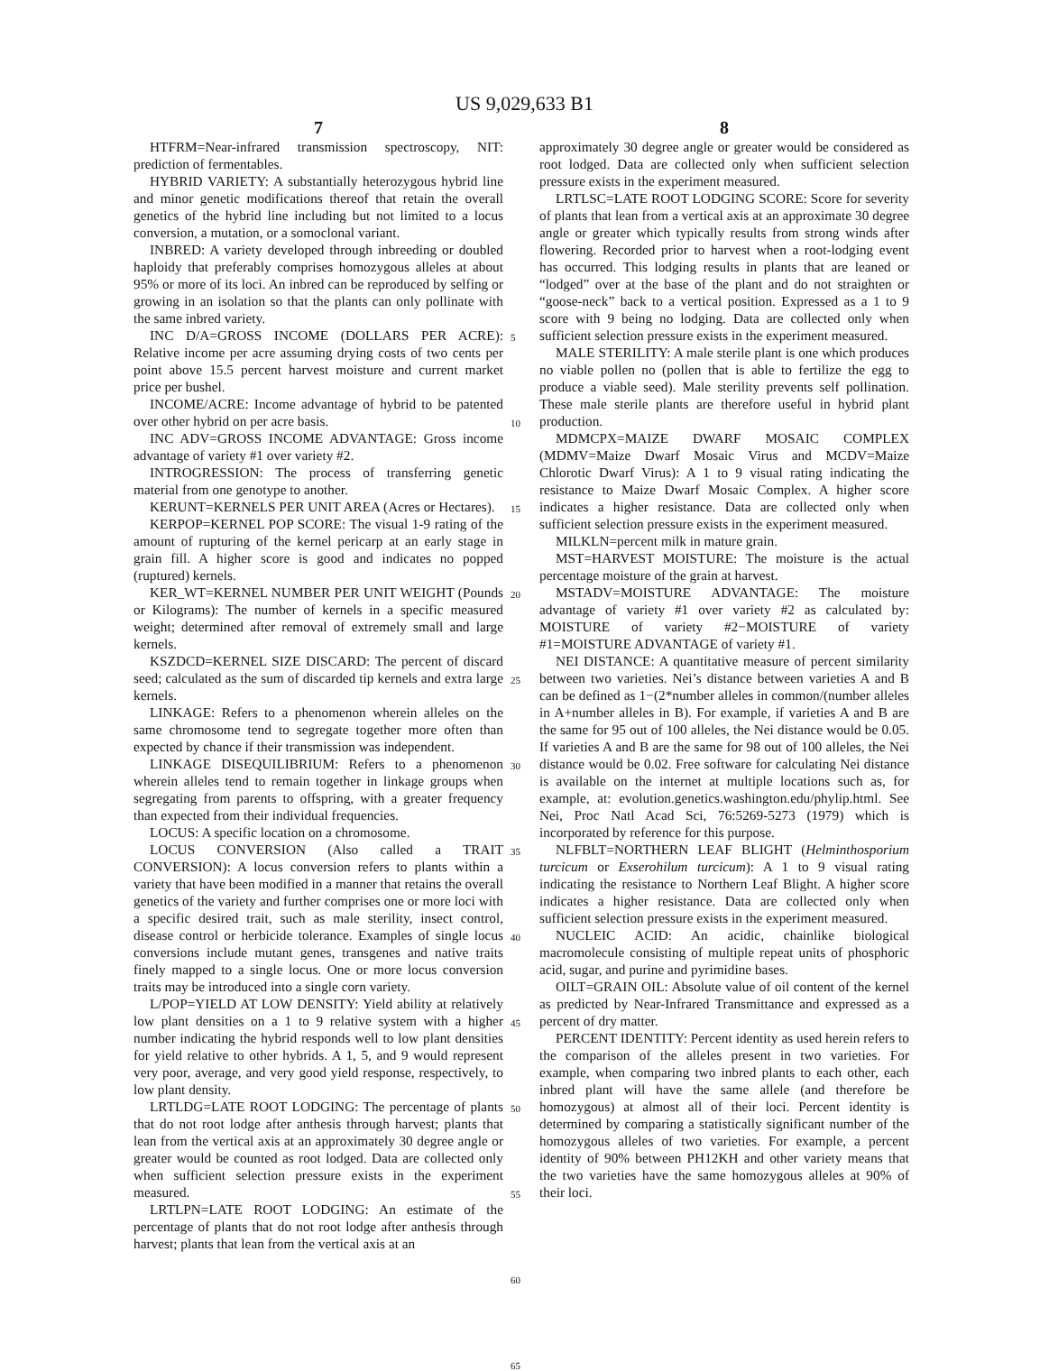US 9,029,633 B1
7
HTFRM=Near-infrared transmission spectroscopy, NIT: prediction of fermentables.
HYBRID VARIETY: A substantially heterozygous hybrid line and minor genetic modifications thereof that retain the overall genetics of the hybrid line including but not limited to a locus conversion, a mutation, or a somoclonal variant.
INBRED: A variety developed through inbreeding or doubled haploidy that preferably comprises homozygous alleles at about 95% or more of its loci. An inbred can be reproduced by selfing or growing in an isolation so that the plants can only pollinate with the same inbred variety.
INC D/A=GROSS INCOME (DOLLARS PER ACRE): Relative income per acre assuming drying costs of two cents per point above 15.5 percent harvest moisture and current market price per bushel.
INCOME/ACRE: Income advantage of hybrid to be patented over other hybrid on per acre basis.
INC ADV=GROSS INCOME ADVANTAGE: Gross income advantage of variety #1 over variety #2.
INTROGRESSION: The process of transferring genetic material from one genotype to another.
KERUNT=KERNELS PER UNIT AREA (Acres or Hectares).
KERPOP=KERNEL POP SCORE: The visual 1-9 rating of the amount of rupturing of the kernel pericarp at an early stage in grain fill. A higher score is good and indicates no popped (ruptured) kernels.
KER_WT=KERNEL NUMBER PER UNIT WEIGHT (Pounds or Kilograms): The number of kernels in a specific measured weight; determined after removal of extremely small and large kernels.
KSZDCD=KERNEL SIZE DISCARD: The percent of discard seed; calculated as the sum of discarded tip kernels and extra large kernels.
LINKAGE: Refers to a phenomenon wherein alleles on the same chromosome tend to segregate together more often than expected by chance if their transmission was independent.
LINKAGE DISEQUILIBRIUM: Refers to a phenomenon wherein alleles tend to remain together in linkage groups when segregating from parents to offspring, with a greater frequency than expected from their individual frequencies.
LOCUS: A specific location on a chromosome.
LOCUS CONVERSION (Also called a TRAIT CONVERSION): A locus conversion refers to plants within a variety that have been modified in a manner that retains the overall genetics of the variety and further comprises one or more loci with a specific desired trait, such as male sterility, insect control, disease control or herbicide tolerance. Examples of single locus conversions include mutant genes, transgenes and native traits finely mapped to a single locus. One or more locus conversion traits may be introduced into a single corn variety.
L/POP=YIELD AT LOW DENSITY: Yield ability at relatively low plant densities on a 1 to 9 relative system with a higher number indicating the hybrid responds well to low plant densities for yield relative to other hybrids. A 1, 5, and 9 would represent very poor, average, and very good yield response, respectively, to low plant density.
LRTLDG=LATE ROOT LODGING: The percentage of plants that do not root lodge after anthesis through harvest; plants that lean from the vertical axis at an approximately 30 degree angle or greater would be counted as root lodged. Data are collected only when sufficient selection pressure exists in the experiment measured.
LRTLPN=LATE ROOT LODGING: An estimate of the percentage of plants that do not root lodge after anthesis through harvest; plants that lean from the vertical axis at an
5
10
15
20
25
30
35
40
45
50
55
60
65
8
approximately 30 degree angle or greater would be considered as root lodged. Data are collected only when sufficient selection pressure exists in the experiment measured.
LRTLSC=LATE ROOT LODGING SCORE: Score for severity of plants that lean from a vertical axis at an approximate 30 degree angle or greater which typically results from strong winds after flowering. Recorded prior to harvest when a root-lodging event has occurred. This lodging results in plants that are leaned or “lodged” over at the base of the plant and do not straighten or “goose-neck” back to a vertical position. Expressed as a 1 to 9 score with 9 being no lodging. Data are collected only when sufficient selection pressure exists in the experiment measured.
MALE STERILITY: A male sterile plant is one which produces no viable pollen no (pollen that is able to fertilize the egg to produce a viable seed). Male sterility prevents self pollination. These male sterile plants are therefore useful in hybrid plant production.
MDMCPX=MAIZE DWARF MOSAIC COMPLEX (MDMV=Maize Dwarf Mosaic Virus and MCDV=Maize Chlorotic Dwarf Virus): A 1 to 9 visual rating indicating the resistance to Maize Dwarf Mosaic Complex. A higher score indicates a higher resistance. Data are collected only when sufficient selection pressure exists in the experiment measured.
MILKLN=percent milk in mature grain.
MST=HARVEST MOISTURE: The moisture is the actual percentage moisture of the grain at harvest.
MSTADV=MOISTURE ADVANTAGE: The moisture advantage of variety #1 over variety #2 as calculated by: MOISTURE of variety #2−MOISTURE of variety #1=MOISTURE ADVANTAGE of variety #1.
NEI DISTANCE: A quantitative measure of percent similarity between two varieties. Nei’s distance between varieties A and B can be defined as 1−(2*number alleles in common/(number alleles in A+number alleles in B). For example, if varieties A and B are the same for 95 out of 100 alleles, the Nei distance would be 0.05. If varieties A and B are the same for 98 out of 100 alleles, the Nei distance would be 0.02. Free software for calculating Nei distance is available on the internet at multiple locations such as, for example, at: evolution.genetics.washington.edu/phylip.html. See Nei, Proc Natl Acad Sci, 76:5269-5273 (1979) which is incorporated by reference for this purpose.
NLFBLT=NORTHERN LEAF BLIGHT (Helminthosporium turcicum or Exserohilum turcicum): A 1 to 9 visual rating indicating the resistance to Northern Leaf Blight. A higher score indicates a higher resistance. Data are collected only when sufficient selection pressure exists in the experiment measured.
NUCLEIC ACID: An acidic, chainlike biological macromolecule consisting of multiple repeat units of phosphoric acid, sugar, and purine and pyrimidine bases.
OILT=GRAIN OIL: Absolute value of oil content of the kernel as predicted by Near-Infrared Transmittance and expressed as a percent of dry matter.
PERCENT IDENTITY: Percent identity as used herein refers to the comparison of the alleles present in two varieties. For example, when comparing two inbred plants to each other, each inbred plant will have the same allele (and therefore be homozygous) at almost all of their loci. Percent identity is determined by comparing a statistically significant number of the homozygous alleles of two varieties. For example, a percent identity of 90% between PH12KH and other variety means that the two varieties have the same homozygous alleles at 90% of their loci.